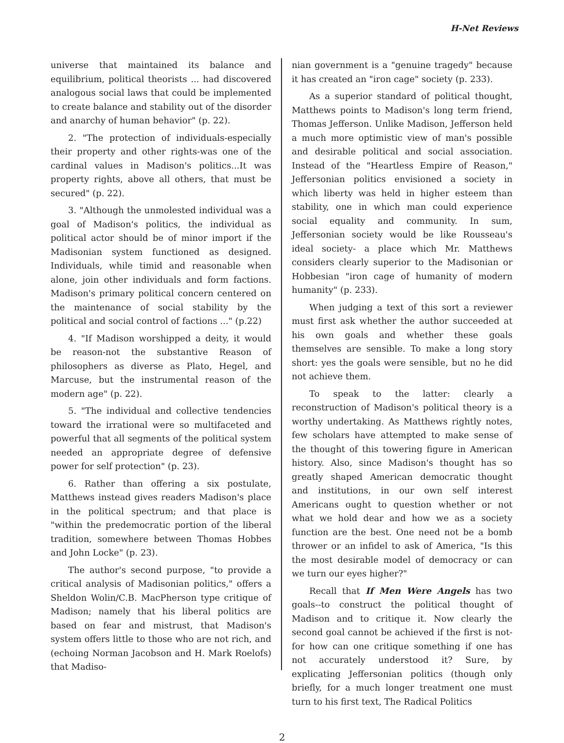H-Net Reviews
universe that maintained its balance and equilibrium, political theorists ... had discovered analogous social laws that could be implemented to create balance and stability out of the disorder and anarchy of human behavior" (p. 22).
2. "The protection of individuals-especially their property and other rights-was one of the cardinal values in Madison's politics...It was property rights, above all others, that must be secured" (p. 22).
3. "Although the unmolested individual was a goal of Madison's politics, the individual as political actor should be of minor import if the Madisonian system functioned as designed. Individuals, while timid and reasonable when alone, join other individuals and form factions. Madison's primary political concern centered on the maintenance of social stability by the political and social control of factions ..." (p.22)
4. "If Madison worshipped a deity, it would be reason-not the substantive Reason of philosophers as diverse as Plato, Hegel, and Marcuse, but the instrumental reason of the modern age" (p. 22).
5. "The individual and collective tendencies toward the irrational were so multifaceted and powerful that all segments of the political system needed an appropriate degree of defensive power for self protection" (p. 23).
6. Rather than offering a six postulate, Matthews instead gives readers Madison's place in the political spectrum; and that place is "within the predemocratic portion of the liberal tradition, somewhere between Thomas Hobbes and John Locke" (p. 23).
The author's second purpose, "to provide a critical analysis of Madisonian politics," offers a Sheldon Wolin/C.B. MacPherson type critique of Madison; namely that his liberal politics are based on fear and mistrust, that Madison's system offers little to those who are not rich, and (echoing Norman Jacobson and H. Mark Roelofs) that Madiso-
nian government is a "genuine tragedy" because it has created an "iron cage" society (p. 233).
As a superior standard of political thought, Matthews points to Madison's long term friend, Thomas Jefferson. Unlike Madison, Jefferson held a much more optimistic view of man's possible and desirable political and social association. Instead of the "Heartless Empire of Reason," Jeffersonian politics envisioned a society in which liberty was held in higher esteem than stability, one in which man could experience social equality and community. In sum, Jeffersonian society would be like Rousseau's ideal society- a place which Mr. Matthews considers clearly superior to the Madisonian or Hobbesian "iron cage of humanity of modern humanity" (p. 233).
When judging a text of this sort a reviewer must first ask whether the author succeeded at his own goals and whether these goals themselves are sensible. To make a long story short: yes the goals were sensible, but no he did not achieve them.
To speak to the latter: clearly a reconstruction of Madison's political theory is a worthy undertaking. As Matthews rightly notes, few scholars have attempted to make sense of the thought of this towering figure in American history. Also, since Madison's thought has so greatly shaped American democratic thought and institutions, in our own self interest Americans ought to question whether or not what we hold dear and how we as a society function are the best. One need not be a bomb thrower or an infidel to ask of America, "Is this the most desirable model of democracy or can we turn our eyes higher?"
Recall that If Men Were Angels has two goals--to construct the political thought of Madison and to critique it. Now clearly the second goal cannot be achieved if the first is not-for how can one critique something if one has not accurately understood it? Sure, by explicating Jeffersonian politics (though only briefly, for a much longer treatment one must turn to his first text, The Radical Politics
2